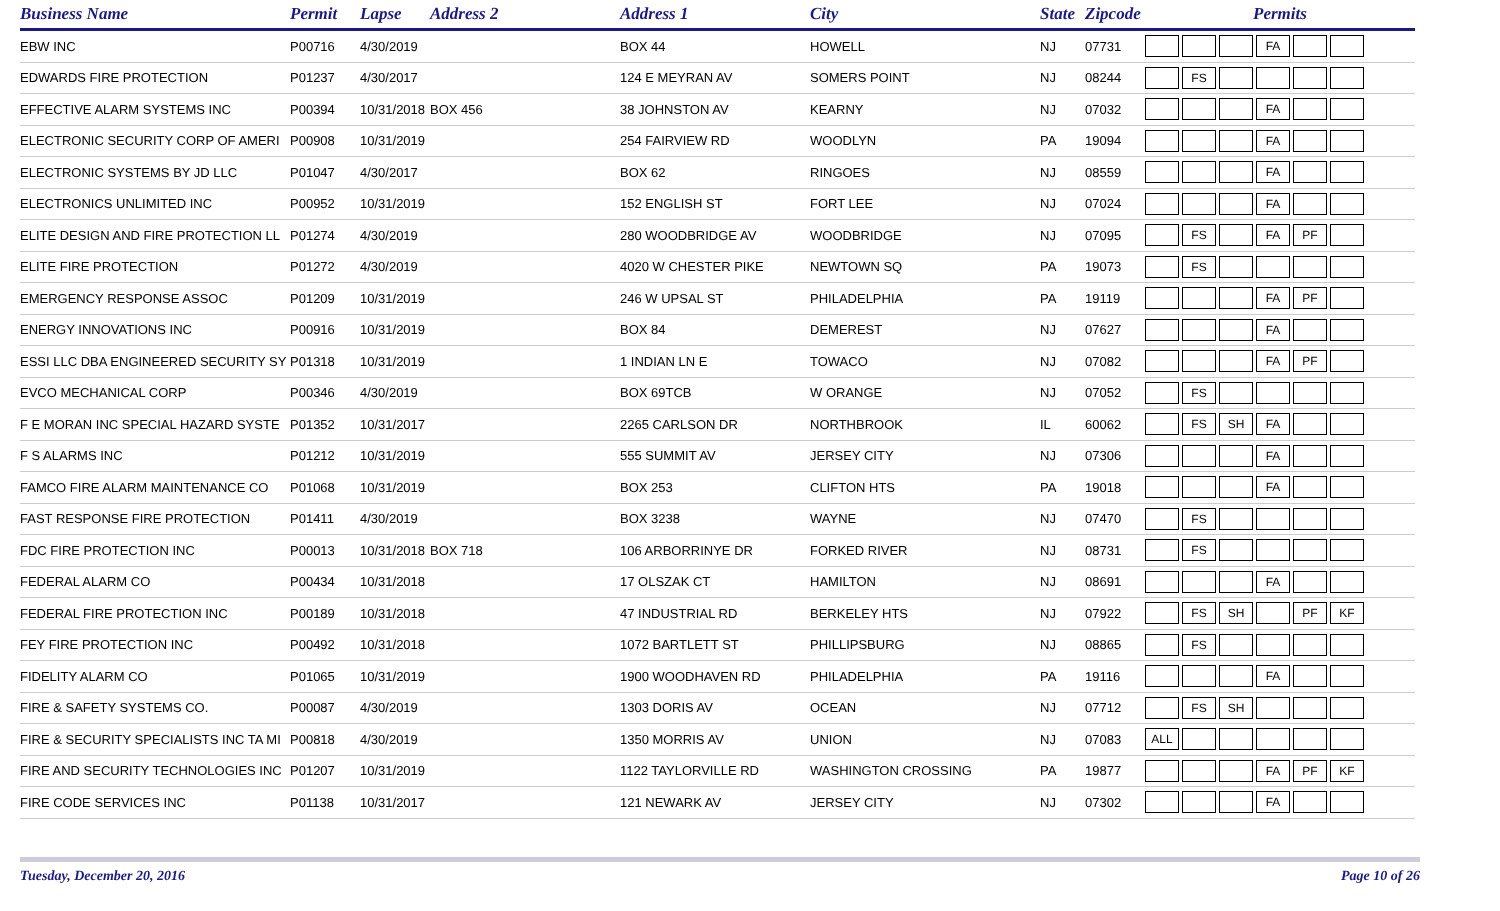| Business Name | Permit | Lapse | Address 2 | Address 1 | City | State | Zipcode | Permits |
| --- | --- | --- | --- | --- | --- | --- | --- | --- |
| EBW INC | P00716 | 4/30/2019 | | BOX 44 | HOWELL | NJ | 07731 | FA |
| EDWARDS FIRE PROTECTION | P01237 | 4/30/2017 | | 124 E MEYRAN AV | SOMERS POINT | NJ | 08244 | FS |
| EFFECTIVE ALARM SYSTEMS INC | P00394 | 10/31/2018 | BOX 456 | 38 JOHNSTON AV | KEARNY | NJ | 07032 | FA |
| ELECTRONIC SECURITY CORP OF AMERI | P00908 | 10/31/2019 | | 254 FAIRVIEW RD | WOODLYN | PA | 19094 | FA |
| ELECTRONIC SYSTEMS BY JD LLC | P01047 | 4/30/2017 | | BOX 62 | RINGOES | NJ | 08559 | FA |
| ELECTRONICS UNLIMITED INC | P00952 | 10/31/2019 | | 152 ENGLISH ST | FORT LEE | NJ | 07024 | FA |
| ELITE DESIGN AND FIRE PROTECTION LL | P01274 | 4/30/2019 | | 280 WOODBRIDGE AV | WOODBRIDGE | NJ | 07095 | FS FA PF |
| ELITE FIRE PROTECTION | P01272 | 4/30/2019 | | 4020 W CHESTER PIKE | NEWTOWN SQ | PA | 19073 | FS |
| EMERGENCY RESPONSE ASSOC | P01209 | 10/31/2019 | | 246 W UPSAL ST | PHILADELPHIA | PA | 19119 | FA PF |
| ENERGY INNOVATIONS INC | P00916 | 10/31/2019 | | BOX 84 | DEMEREST | NJ | 07627 | FA |
| ESSI LLC DBA ENGINEERED SECURITY SY | P01318 | 10/31/2019 | | 1 INDIAN LN E | TOWACO | NJ | 07082 | FA PF |
| EVCO MECHANICAL CORP | P00346 | 4/30/2019 | | BOX 69TCB | W ORANGE | NJ | 07052 | FS |
| F E MORAN INC SPECIAL HAZARD SYSTE | P01352 | 10/31/2017 | | 2265 CARLSON DR | NORTHBROOK | IL | 60062 | FS SH FA |
| F S ALARMS INC | P01212 | 10/31/2019 | | 555 SUMMIT AV | JERSEY CITY | NJ | 07306 | FA |
| FAMCO FIRE ALARM MAINTENANCE CO | P01068 | 10/31/2019 | | BOX 253 | CLIFTON HTS | PA | 19018 | FA |
| FAST RESPONSE FIRE PROTECTION | P01411 | 4/30/2019 | | BOX 3238 | WAYNE | NJ | 07470 | FS |
| FDC FIRE PROTECTION INC | P00013 | 10/31/2018 | BOX 718 | 106 ARBORRINYE DR | FORKED RIVER | NJ | 08731 | FS |
| FEDERAL ALARM CO | P00434 | 10/31/2018 | | 17 OLSZAK CT | HAMILTON | NJ | 08691 | FA |
| FEDERAL FIRE PROTECTION INC | P00189 | 10/31/2018 | | 47 INDUSTRIAL RD | BERKELEY HTS | NJ | 07922 | FS SH PF KF |
| FEY FIRE PROTECTION INC | P00492 | 10/31/2018 | | 1072 BARTLETT ST | PHILLIPSBURG | NJ | 08865 | FS |
| FIDELITY ALARM CO | P01065 | 10/31/2019 | | 1900 WOODHAVEN RD | PHILADELPHIA | PA | 19116 | FA |
| FIRE & SAFETY SYSTEMS CO. | P00087 | 4/30/2019 | | 1303 DORIS AV | OCEAN | NJ | 07712 | FS SH |
| FIRE & SECURITY SPECIALISTS INC TA MI | P00818 | 4/30/2019 | | 1350 MORRIS AV | UNION | NJ | 07083 | ALL |
| FIRE AND SECURITY TECHNOLOGIES INC | P01207 | 10/31/2019 | | 1122 TAYLORVILLE RD | WASHINGTON CROSSING | PA | 19877 | FA PF KF |
| FIRE CODE SERVICES INC | P01138 | 10/31/2017 | | 121 NEWARK AV | JERSEY CITY | NJ | 07302 | FA |
Tuesday, December 20, 2016 Page 10 of 26